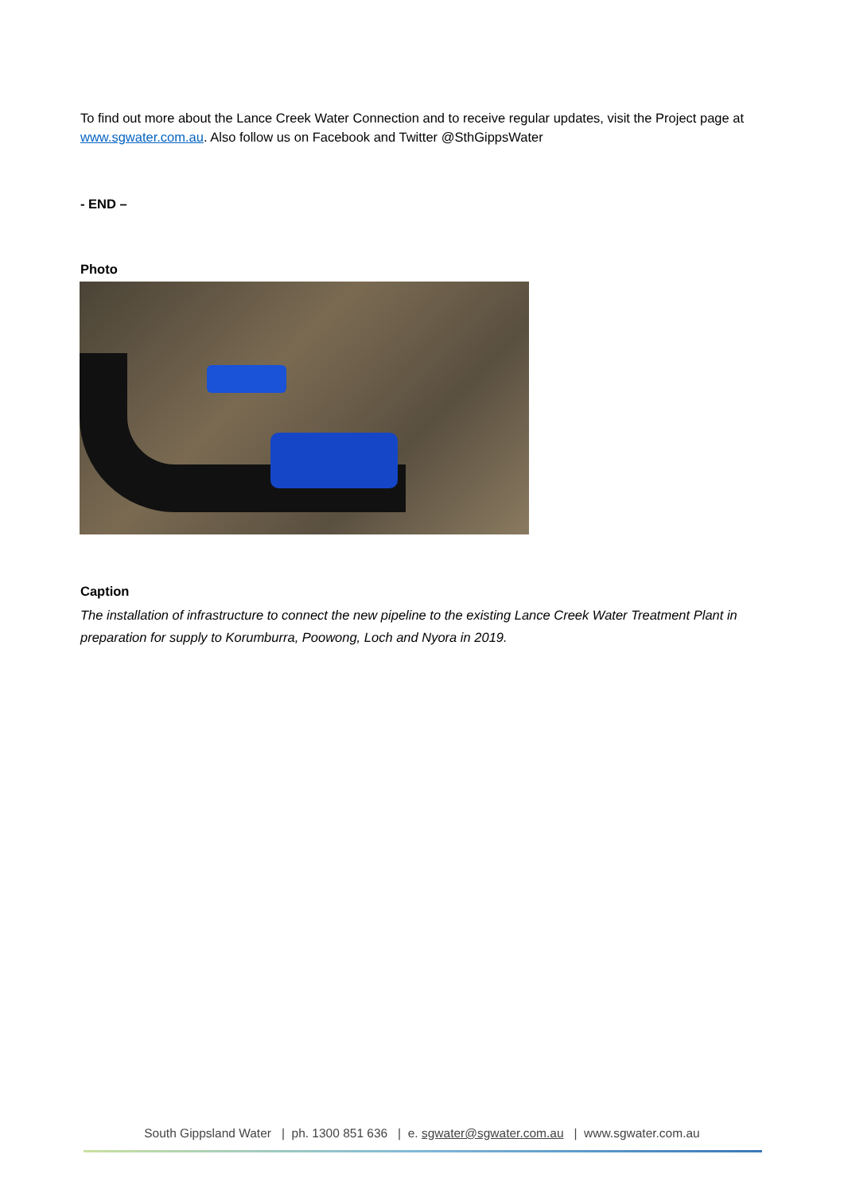To find out more about the Lance Creek Water Connection and to receive regular updates, visit the Project page at www.sgwater.com.au. Also follow us on Facebook and Twitter @SthGippsWater
- END –
Photo
Caption
The installation of infrastructure to connect the new pipeline to the existing Lance Creek Water Treatment Plant in preparation for supply to Korumburra, Poowong, Loch and Nyora in 2019.
South Gippsland Water | ph. 1300 851 636 | e. sgwater@sgwater.com.au | www.sgwater.com.au